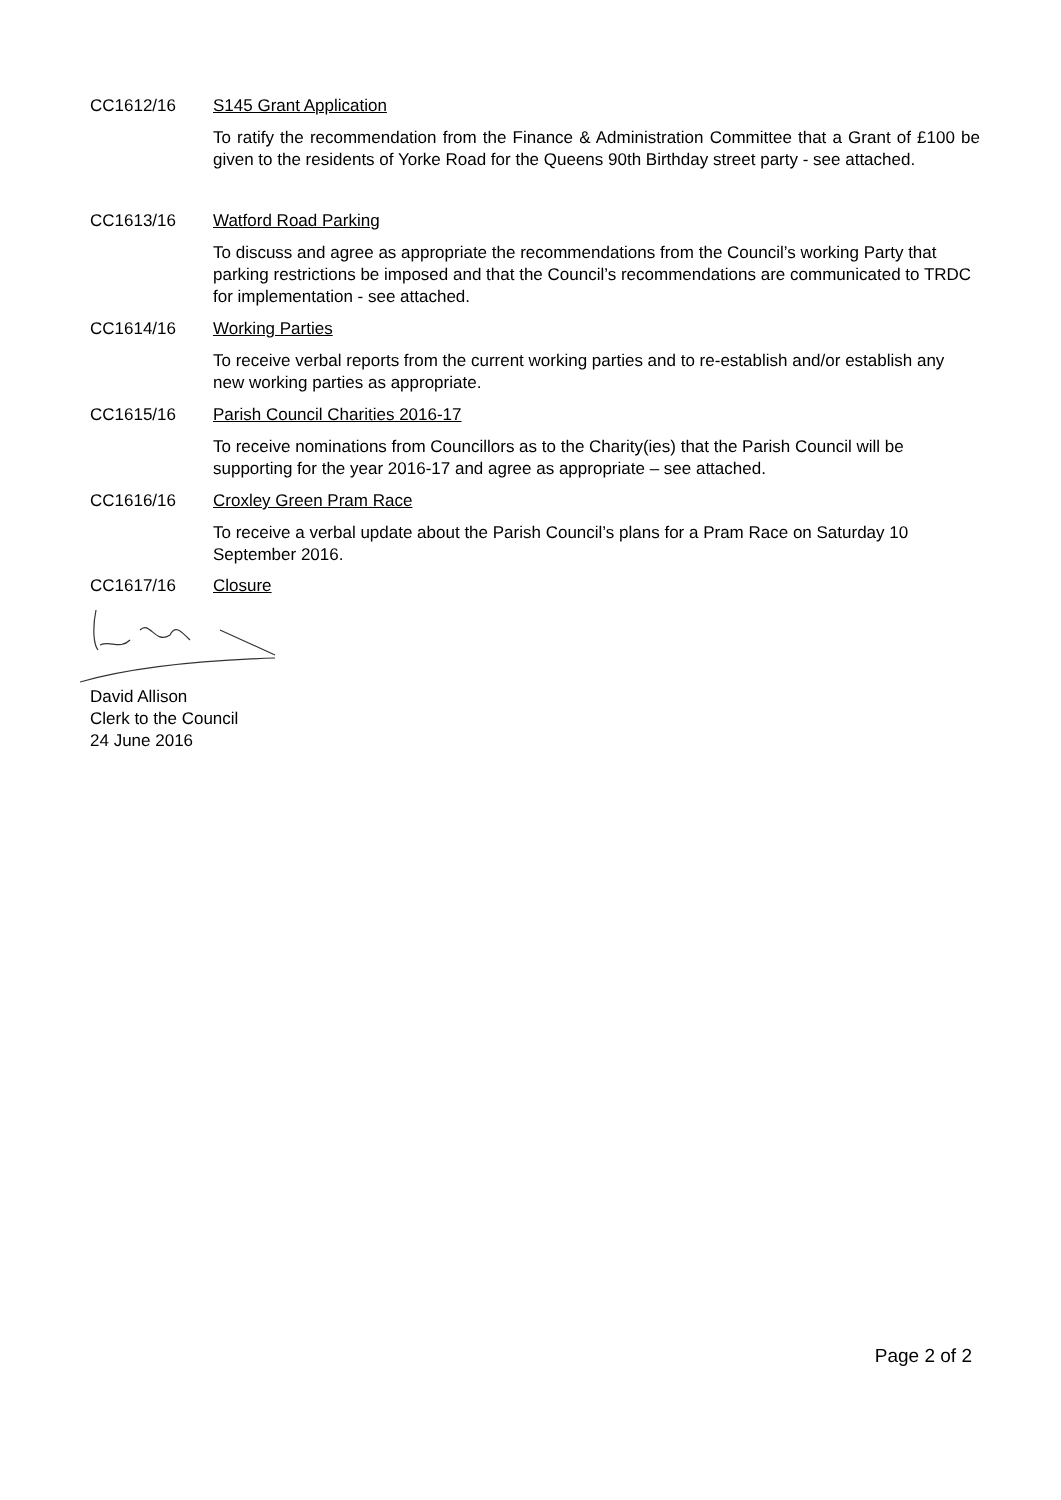CC1612/16 S145 Grant Application
To ratify the recommendation from the Finance & Administration Committee that a Grant of £100 be given to the residents of Yorke Road for the Queens 90th Birthday street party - see attached.
CC1613/16 Watford Road Parking
To discuss and agree as appropriate the recommendations from the Council’s working Party that parking restrictions be imposed and that the Council’s recommendations are communicated to TRDC for implementation - see attached.
CC1614/16 Working Parties
To receive verbal reports from the current working parties and to re-establish and/or establish any new working parties as appropriate.
CC1615/16 Parish Council Charities 2016-17
To receive nominations from Councillors as to the Charity(ies) that the Parish Council will be supporting for the year 2016-17 and agree as appropriate – see attached.
CC1616/16 Croxley Green Pram Race
To receive a verbal update about the Parish Council’s plans for a Pram Race on Saturday 10 September 2016.
CC1617/16 Closure
David Allison
Clerk to the Council
24 June 2016
Page 2 of 2